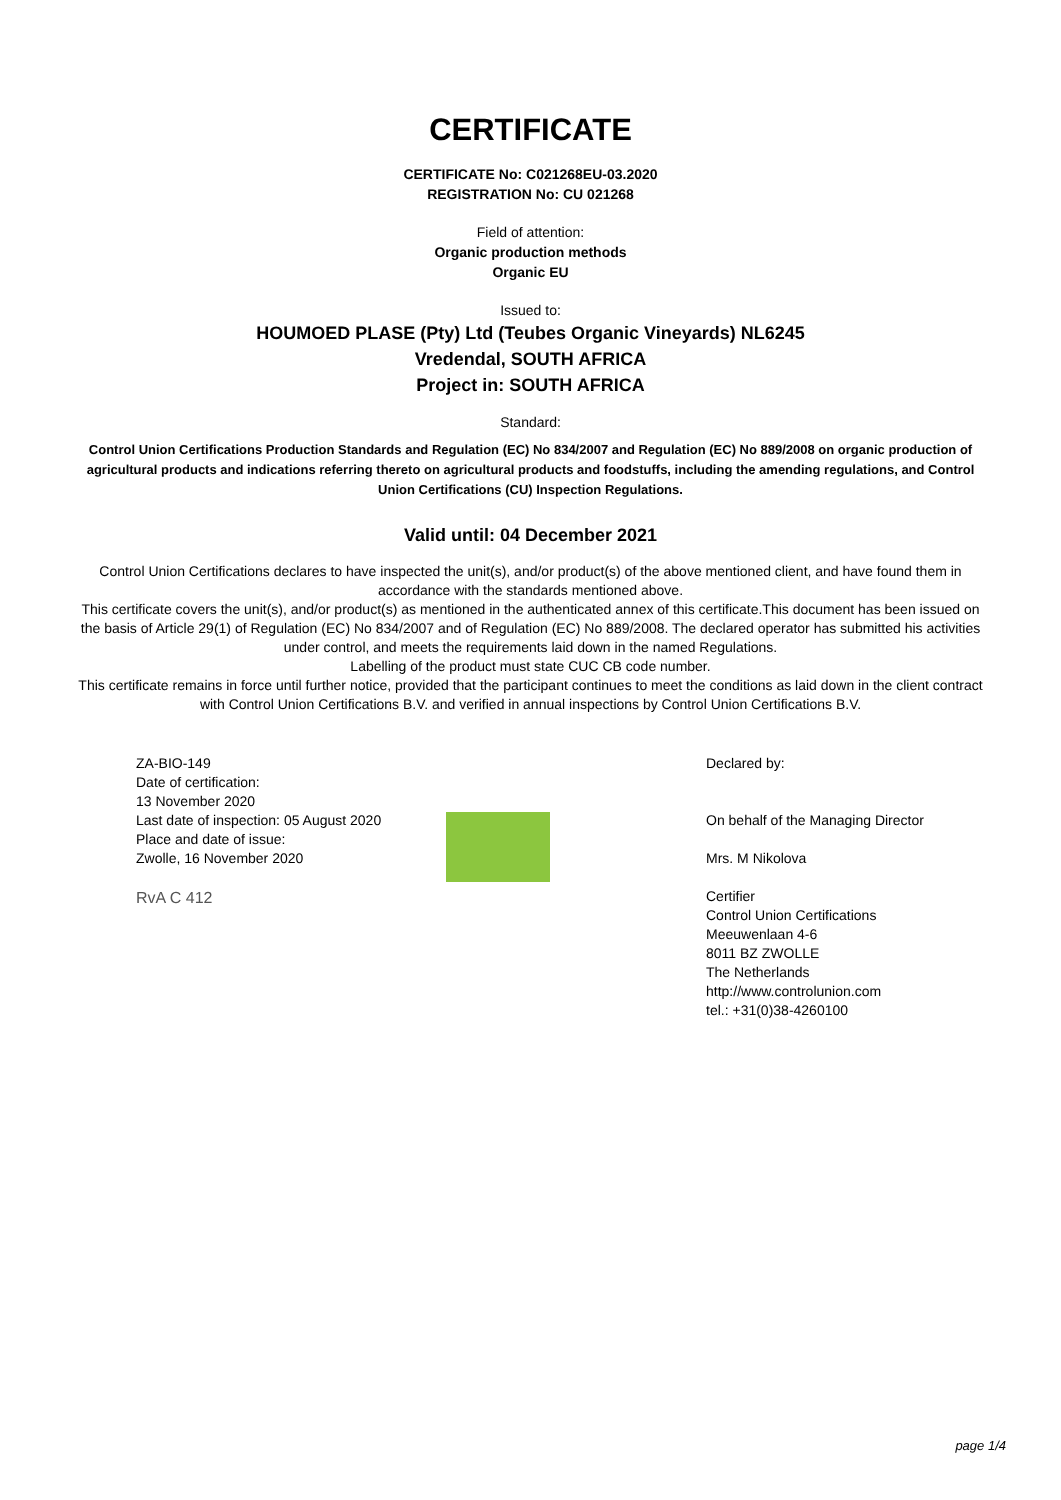CERTIFICATE
CERTIFICATE No: C021268EU-03.2020
REGISTRATION No: CU 021268
Field of attention:
Organic production methods
Organic EU
Issued to:
HOUMOED PLASE (Pty) Ltd (Teubes Organic Vineyards) NL6245
Vredendal, SOUTH AFRICA
Project in: SOUTH AFRICA
Standard:
Control Union Certifications Production Standards and Regulation (EC) No 834/2007 and Regulation (EC) No 889/2008 on organic production of agricultural products and indications referring thereto on agricultural products and foodstuffs, including the amending regulations, and Control Union Certifications (CU) Inspection Regulations.
Valid until: 04 December 2021
Control Union Certifications declares to have inspected the unit(s), and/or product(s) of the above mentioned client, and have found them in accordance with the standards mentioned above.
This certificate covers the unit(s), and/or product(s) as mentioned in the authenticated annex of this certificate.This document has been issued on the basis of Article 29(1) of Regulation (EC) No 834/2007 and of Regulation (EC) No 889/2008. The declared operator has submitted his activities under control, and meets the requirements laid down in the named Regulations.
Labelling of the product must state CUC CB code number.
This certificate remains in force until further notice, provided that the participant continues to meet the conditions as laid down in the client contract with Control Union Certifications B.V. and verified in annual inspections by Control Union Certifications B.V.
ZA-BIO-149
Date of certification:
13 November 2020
Last date of inspection: 05 August 2020
Place and date of issue:
Zwolle, 16 November 2020
RvA C 412
Declared by:
On behalf of the Managing Director
Mrs. M Nikolova
Certifier
Control Union Certifications
Meeuwenlaan 4-6
8011 BZ ZWOLLE
The Netherlands
http://www.controlunion.com
tel.: +31(0)38-4260100
page 1/4